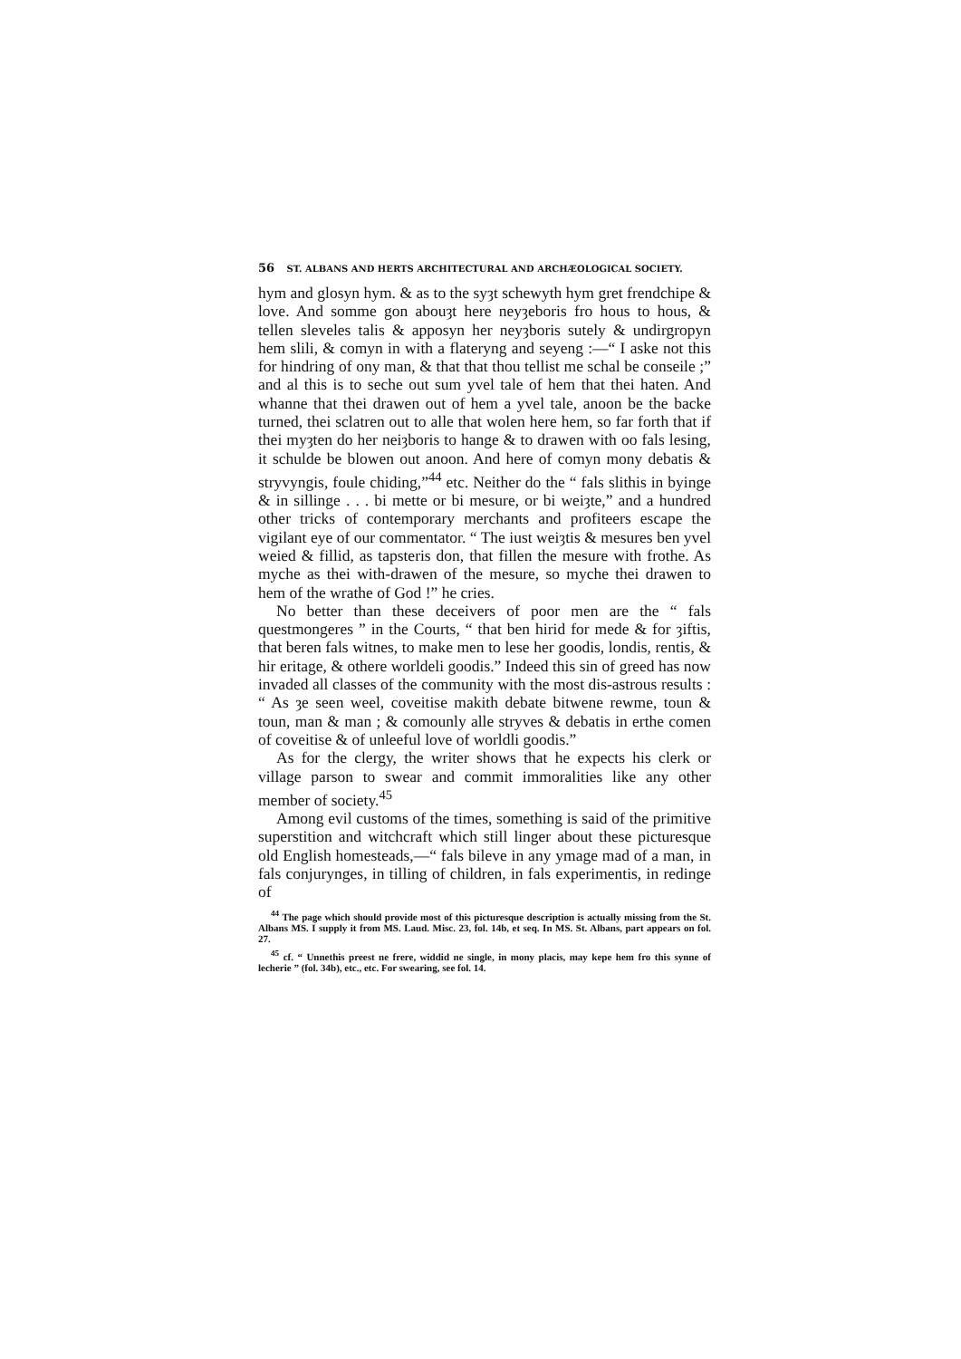56 ST. ALBANS AND HERTS ARCHITECTURAL AND ARCHÆOLOGICAL SOCIETY.
hym and glosyn hym. & as to the syȝt schewyth hym gret frendchipe & love. And somme gon abouȝt here neyȝeboris fro hous to hous, & tellen sleveles talis & apposyn her neyȝboris sutely & undirgropyn hem slili, & comyn in with a flateryng and seyeng :—“ I aske not this for hindring of ony man, & that that thou tellist me schal be conseile ;” and al this is to seche out sum yvel tale of hem that thei haten. And whanne that thei drawen out of hem a yvel tale, anoon be the backe turned, thei sclatren out to alle that wolen here hem, so far forth that if thei myȝten do her neiȝboris to hange & to drawen with oo fals lesing, it schulde be blowen out anoon. And here of comyn mony debatis & stryvyngis, foule chiding,”<sup>44</sup> etc. Neither do the “ fals slithis in byinge & in sillinge . . . bi mette or bi mesure, or bi weiȝte,” and a hundred other tricks of contemporary merchants and profiteers escape the vigilant eye of our commentator. “ The iust weiȝtis & mesures ben yvel weied & fillid, as tapsteris don, that fillen the mesure with frothe. As myche as thei with-drawen of the mesure, so myche thei drawen to hem of the wrathe of God !” he cries.
No better than these deceivers of poor men are the “ fals questmongeres ” in the Courts, “ that ben hirid for mede & for ȝiftis, that beren fals witnes, to make men to lese her goodis, londis, rentis, & hir eritage, & othere worldeli goodis.” Indeed this sin of greed has now invaded all classes of the community with the most dis-astrous results : “ As ȝe seen weel, coveitise makith debate bitwene rewme, toun & toun, man & man ; & comounly alle stryves & debatis in erthe comen of coveitise & of unleeful love of worldli goodis.”
As for the clergy, the writer shows that he expects his clerk or village parson to swear and commit immoralities like any other member of society.<sup>45</sup>
Among evil customs of the times, something is said of the primitive superstition and witchcraft which still linger about these picturesque old English homesteads,—“ fals bileve in any ymage mad of a man, in fals conjurynges, in tilling of children, in fals experimentis, in redinge of
<sup>44</sup> The page which should provide most of this picturesque description is actually missing from the St. Albans MS. I supply it from MS. Laud. Misc. 23, fol. 14b, et seq. In MS. St. Albans, part appears on fol. 27.
<sup>45</sup> cf. “ Unnethis preest ne frere, widdid ne single, in mony placis, may kepe hem fro this synne of lecherie ” (fol. 34b), etc., etc. For swearing, see fol. 14.